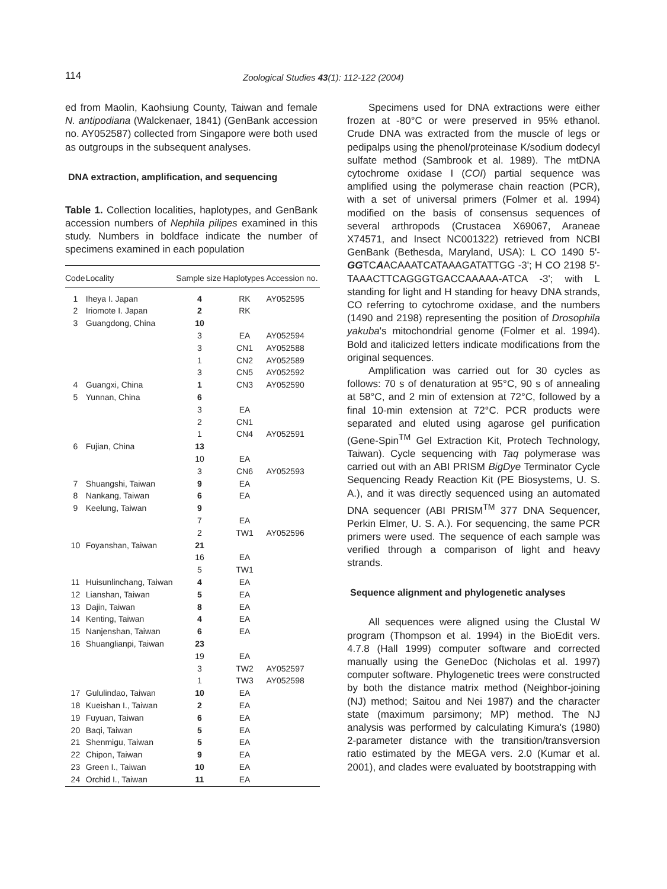114
Zoological Studies 43(1): 112-122 (2004)
ed from Maolin, Kaohsiung County, Taiwan and female N. antipodiana (Walckenaer, 1841) (GenBank accession no. AY052587) collected from Singapore were both used as outgroups in the subsequent analyses.
DNA extraction, amplification, and sequencing
Table 1. Collection localities, haplotypes, and GenBank accession numbers of Nephila pilipes examined in this study. Numbers in boldface indicate the number of specimens examined in each population
| Code | Locality | Sample size | Haplotypes | Accession no. |
| --- | --- | --- | --- | --- |
| 1 | Iheya I. Japan | 4 | RK | AY052595 |
| 2 | Iriomote I. Japan | 2 | RK | |
| 3 | Guangdong, China | 10 | | |
| | | 3 | EA | AY052594 |
| | | 3 | CN1 | AY052588 |
| | | 1 | CN2 | AY052589 |
| | | 3 | CN5 | AY052592 |
| 4 | Guangxi, China | 1 | CN3 | AY052590 |
| 5 | Yunnan, China | 6 | | |
| | | 3 | EA | |
| | | 2 | CN1 | |
| | | 1 | CN4 | AY052591 |
| 6 | Fujian, China | 13 | | |
| | | 10 | EA | |
| | | 3 | CN6 | AY052593 |
| 7 | Shuangshi, Taiwan | 9 | EA | |
| 8 | Nankang, Taiwan | 6 | EA | |
| 9 | Keelung, Taiwan | 9 | | |
| | | 7 | EA | |
| | | 2 | TW1 | AY052596 |
| 10 | Foyanshan, Taiwan | 21 | | |
| | | 16 | EA | |
| | | 5 | TW1 | |
| 11 | Huisunlinchang, Taiwan | 4 | EA | |
| 12 | Lianshan, Taiwan | 5 | EA | |
| 13 | Dajin, Taiwan | 8 | EA | |
| 14 | Kenting, Taiwan | 4 | EA | |
| 15 | Nanjenshan, Taiwan | 6 | EA | |
| 16 | Shuanglianpi, Taiwan | 23 | | |
| | | 19 | EA | |
| | | 3 | TW2 | AY052597 |
| | | 1 | TW3 | AY052598 |
| 17 | Gululindao, Taiwan | 10 | EA | |
| 18 | Kueishan I., Taiwan | 2 | EA | |
| 19 | Fuyuan, Taiwan | 6 | EA | |
| 20 | Baqi, Taiwan | 5 | EA | |
| 21 | Shenmigu, Taiwan | 5 | EA | |
| 22 | Chipon, Taiwan | 9 | EA | |
| 23 | Green I., Taiwan | 10 | EA | |
| 24 | Orchid I., Taiwan | 11 | EA | |
Specimens used for DNA extractions were either frozen at -80°C or were preserved in 95% ethanol. Crude DNA was extracted from the muscle of legs or pedipalps using the phenol/proteinase K/sodium dodecyl sulfate method (Sambrook et al. 1989). The mtDNA cytochrome oxidase I (COI) partial sequence was amplified using the polymerase chain reaction (PCR), with a set of universal primers (Folmer et al. 1994) modified on the basis of consensus sequences of several arthropods (Crustacea X69067, Araneae X74571, and Insect NC001322) retrieved from NCBI GenBank (Bethesda, Maryland, USA): L CO 1490 5'-GGTCAACAAATCATAAAGATATTGG -3'; H CO 2198 5'- TAAACTTCAGGGTGACCAAAAA-ATCA -3'; with L standing for light and H standing for heavy DNA strands, CO referring to cytochrome oxidase, and the numbers (1490 and 2198) representing the position of Drosophila yakuba's mitochondrial genome (Folmer et al. 1994). Bold and italicized letters indicate modifications from the original sequences.
Amplification was carried out for 30 cycles as follows: 70 s of denaturation at 95°C, 90 s of annealing at 58°C, and 2 min of extension at 72°C, followed by a final 10-min extension at 72°C. PCR products were separated and eluted using agarose gel purification (Gene-Spin<sup>TM</sup> Gel Extraction Kit, Protech Technology, Taiwan). Cycle sequencing with Taq polymerase was carried out with an ABI PRISM BigDye Terminator Cycle Sequencing Ready Reaction Kit (PE Biosystems, U. S. A.), and it was directly sequenced using an automated DNA sequencer (ABI PRISM<sup>TM</sup> 377 DNA Sequencer, Perkin Elmer, U. S. A.). For sequencing, the same PCR primers were used. The sequence of each sample was verified through a comparison of light and heavy strands.
Sequence alignment and phylogenetic analyses
All sequences were aligned using the Clustal W program (Thompson et al. 1994) in the BioEdit vers. 4.7.8 (Hall 1999) computer software and corrected manually using the GeneDoc (Nicholas et al. 1997) computer software. Phylogenetic trees were constructed by both the distance matrix method (Neighbor-joining (NJ) method; Saitou and Nei 1987) and the character state (maximum parsimony; MP) method. The NJ analysis was performed by calculating Kimura's (1980) 2-parameter distance with the transition/transversion ratio estimated by the MEGA vers. 2.0 (Kumar et al. 2001), and clades were evaluated by bootstrapping with